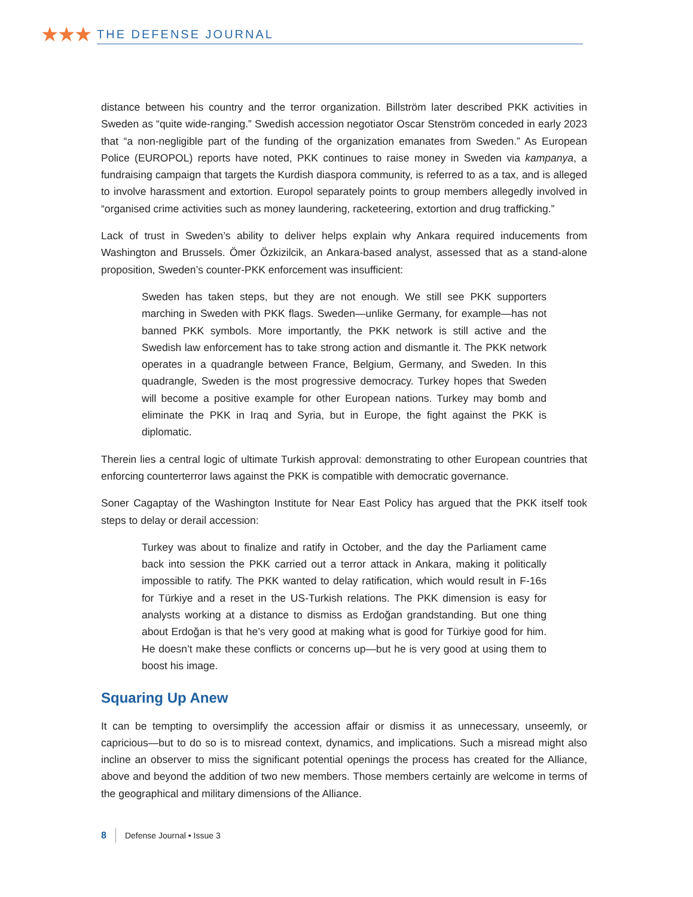★★★
THE DEFENSE JOURNAL
distance between his country and the terror organization. Billström later described PKK activities in Sweden as “quite wide-ranging.” Swedish accession negotiator Oscar Stenström conceded in early 2023 that “a non-negligible part of the funding of the organization emanates from Sweden.” As European Police (EUROPOL) reports have noted, PKK continues to raise money in Sweden via kampanya, a fundraising campaign that targets the Kurdish diaspora community, is referred to as a tax, and is alleged to involve harassment and extortion. Europol separately points to group members allegedly involved in “organised crime activities such as money laundering, racketeering, extortion and drug trafficking.”
Lack of trust in Sweden’s ability to deliver helps explain why Ankara required inducements from Washington and Brussels. Ömer Özkizilcik, an Ankara-based analyst, assessed that as a stand-alone proposition, Sweden’s counter-PKK enforcement was insufficient:
Sweden has taken steps, but they are not enough. We still see PKK supporters marching in Sweden with PKK flags. Sweden—unlike Germany, for example—has not banned PKK symbols. More importantly, the PKK network is still active and the Swedish law enforcement has to take strong action and dismantle it. The PKK network operates in a quadrangle between France, Belgium, Germany, and Sweden. In this quadrangle, Sweden is the most progressive democracy. Turkey hopes that Sweden will become a positive example for other European nations. Turkey may bomb and eliminate the PKK in Iraq and Syria, but in Europe, the fight against the PKK is diplomatic.
Therein lies a central logic of ultimate Turkish approval: demonstrating to other European countries that enforcing counterterror laws against the PKK is compatible with democratic governance.
Soner Cagaptay of the Washington Institute for Near East Policy has argued that the PKK itself took steps to delay or derail accession:
Turkey was about to finalize and ratify in October, and the day the Parliament came back into session the PKK carried out a terror attack in Ankara, making it politically impossible to ratify. The PKK wanted to delay ratification, which would result in F-16s for Türkiye and a reset in the US-Turkish relations. The PKK dimension is easy for analysts working at a distance to dismiss as Erdoğan grandstanding. But one thing about Erdoğan is that he’s very good at making what is good for Türkiye good for him. He doesn’t make these conflicts or concerns up—but he is very good at using them to boost his image.
Squaring Up Anew
It can be tempting to oversimplify the accession affair or dismiss it as unnecessary, unseemly, or capricious—but to do so is to misread context, dynamics, and implications. Such a misread might also incline an observer to miss the significant potential openings the process has created for the Alliance, above and beyond the addition of two new members. Those members certainly are welcome in terms of the geographical and military dimensions of the Alliance.
8 Defense Journal • Issue 3